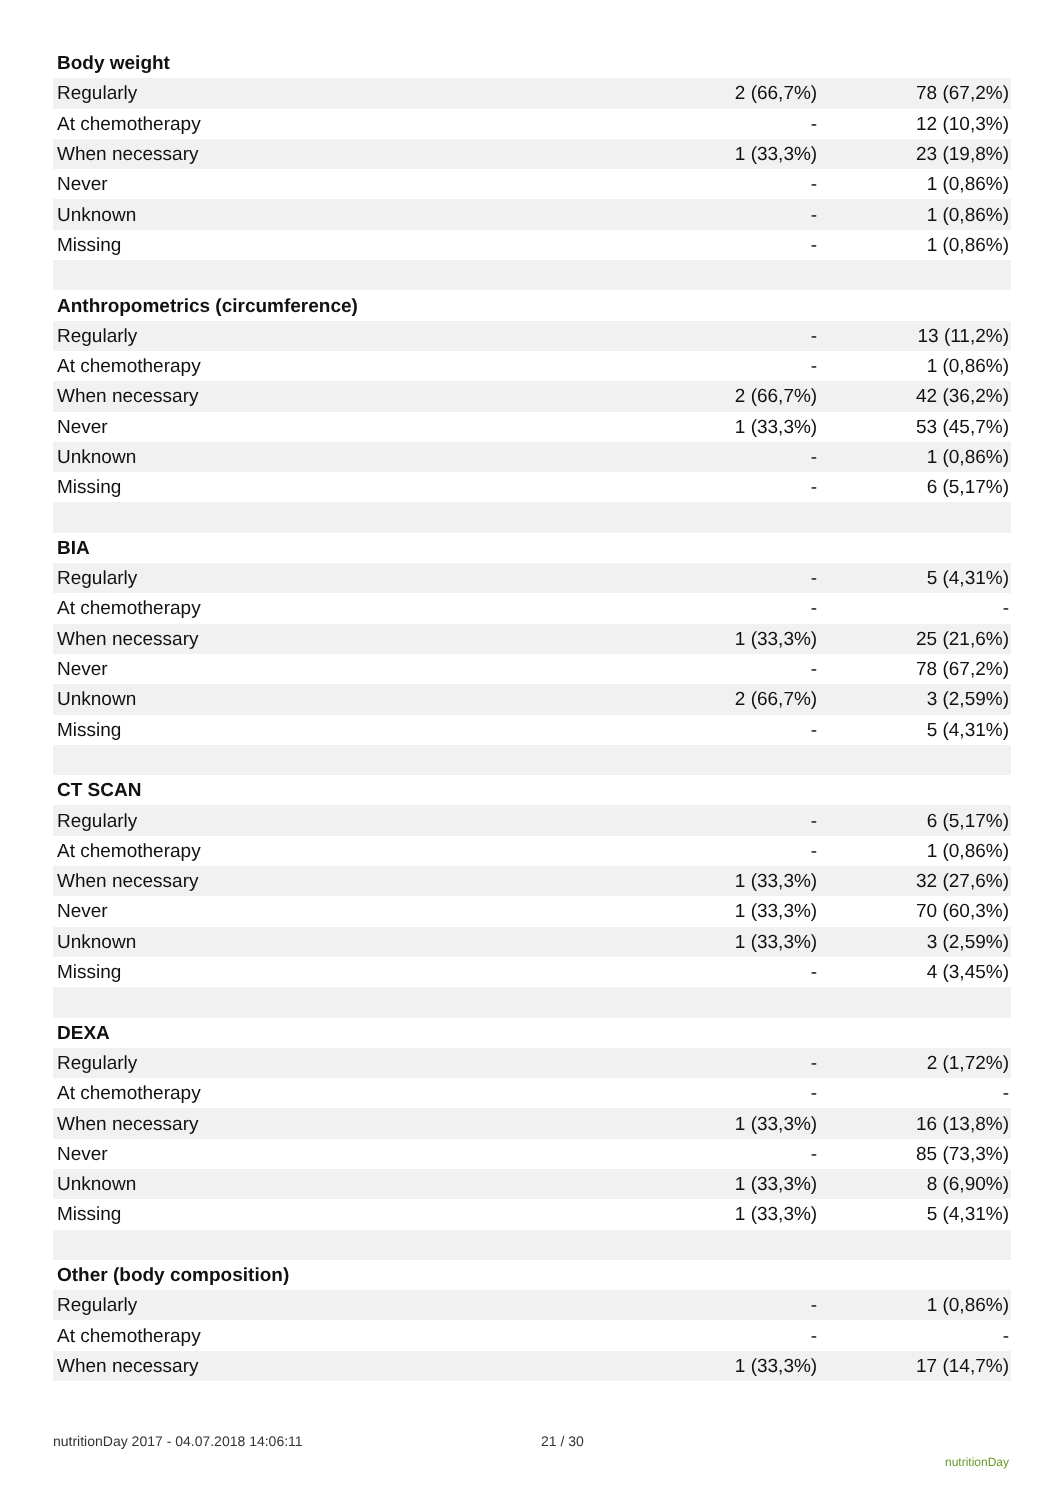| Body weight | | |
| Regularly | 2 (66,7%) | 78 (67,2%) |
| At chemotherapy | - | 12 (10,3%) |
| When necessary | 1 (33,3%) | 23 (19,8%) |
| Never | - | 1 (0,86%) |
| Unknown | - | 1 (0,86%) |
| Missing | - | 1 (0,86%) |
| Anthropometrics (circumference) | | |
| Regularly | - | 13 (11,2%) |
| At chemotherapy | - | 1 (0,86%) |
| When necessary | 2 (66,7%) | 42 (36,2%) |
| Never | 1 (33,3%) | 53 (45,7%) |
| Unknown | - | 1 (0,86%) |
| Missing | - | 6 (5,17%) |
| BIA | | |
| Regularly | - | 5 (4,31%) |
| At chemotherapy | - | - |
| When necessary | 1 (33,3%) | 25 (21,6%) |
| Never | - | 78 (67,2%) |
| Unknown | 2 (66,7%) | 3 (2,59%) |
| Missing | - | 5 (4,31%) |
| CT SCAN | | |
| Regularly | - | 6 (5,17%) |
| At chemotherapy | - | 1 (0,86%) |
| When necessary | 1 (33,3%) | 32 (27,6%) |
| Never | 1 (33,3%) | 70 (60,3%) |
| Unknown | 1 (33,3%) | 3 (2,59%) |
| Missing | - | 4 (3,45%) |
| DEXA | | |
| Regularly | - | 2 (1,72%) |
| At chemotherapy | - | - |
| When necessary | 1 (33,3%) | 16 (13,8%) |
| Never | - | 85 (73,3%) |
| Unknown | 1 (33,3%) | 8 (6,90%) |
| Missing | 1 (33,3%) | 5 (4,31%) |
| Other (body composition) | | |
| Regularly | - | 1 (0,86%) |
| At chemotherapy | - | - |
| When necessary | 1 (33,3%) | 17 (14,7%) |
nutritionDay 2017 - 04.07.2018 14:06:11
21 / 30
nutritionDay